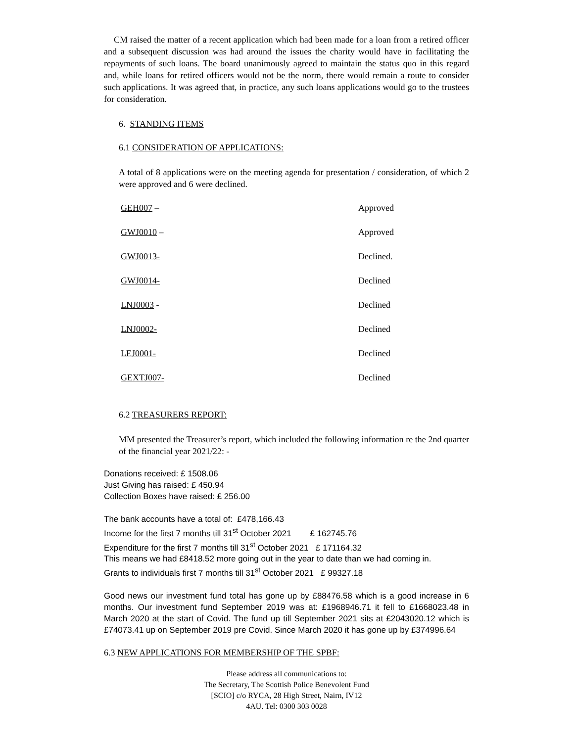CM raised the matter of a recent application which had been made for a loan from a retired officer and a subsequent discussion was had around the issues the charity would have in facilitating the repayments of such loans. The board unanimously agreed to maintain the status quo in this regard and, while loans for retired officers would not be the norm, there would remain a route to consider such applications. It was agreed that, in practice, any such loans applications would go to the trustees for consideration.
6. STANDING ITEMS
6.1 CONSIDERATION OF APPLICATIONS:
A total of 8 applications were on the meeting agenda for presentation / consideration, of which 2 were approved and 6 were declined.
| GEH007 – | Approved |
| GWJ0010 – | Approved |
| GWJ0013- | Declined. |
| GWJ0014- | Declined |
| LNJ0003 - | Declined |
| LNJ0002- | Declined |
| LEJ0001- | Declined |
| GEXTJ007- | Declined |
6.2 TREASURERS REPORT:
MM presented the Treasurer’s report, which included the following information re the 2nd quarter of the financial year 2021/22: -
Donations received: £ 1508.06
Just Giving has raised: £ 450.94
Collection Boxes have raised: £ 256.00
The bank accounts have a total of: £478,166.43
Income for the first 7 months till 31<sup>st</sup> October 2021 £ 162745.76
Expenditure for the first 7 months till 31<sup>st</sup> October 2021 £ 171164.32
This means we had £8418.52 more going out in the year to date than we had coming in.
Grants to individuals first 7 months till 31<sup>st</sup> October 2021 £ 99327.18
Good news our investment fund total has gone up by £88476.58 which is a good increase in 6 months. Our investment fund September 2019 was at: £1968946.71 it fell to £1668023.48 in March 2020 at the start of Covid. The fund up till September 2021 sits at £2043020.12 which is £74073.41 up on September 2019 pre Covid. Since March 2020 it has gone up by £374996.64
6.3 NEW APPLICATIONS FOR MEMBERSHIP OF THE SPBF:
Please address all communications to:
The Secretary, The Scottish Police Benevolent Fund
[SCIO] c/o RYCA, 28 High Street, Nairn, IV12
4AU. Tel: 0300 303 0028